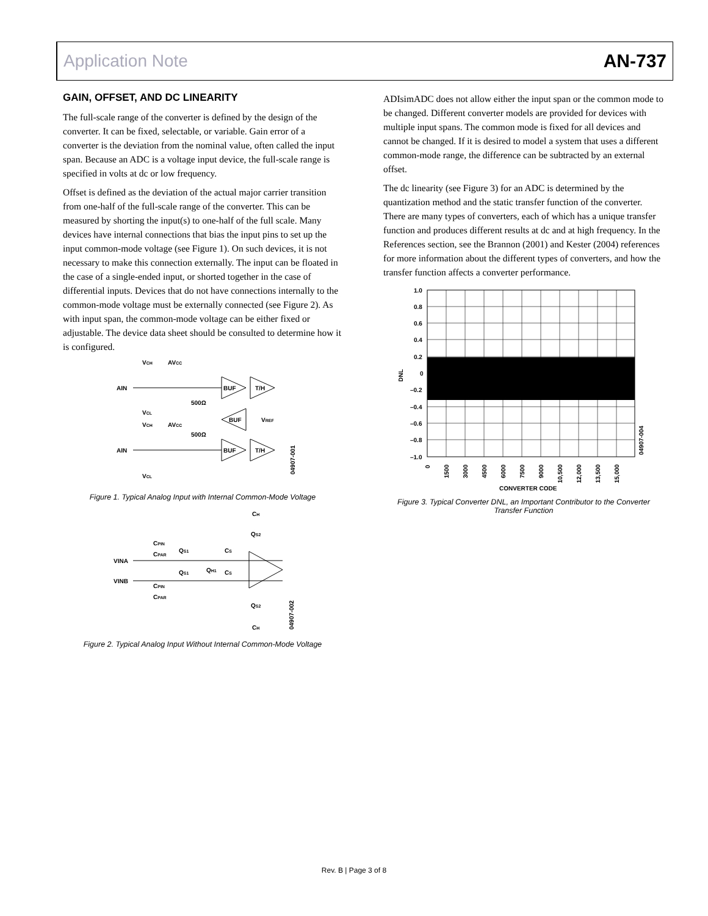Application Note AN-737
GAIN, OFFSET, AND DC LINEARITY
The full-scale range of the converter is defined by the design of the converter. It can be fixed, selectable, or variable. Gain error of a converter is the deviation from the nominal value, often called the input span. Because an ADC is a voltage input device, the full-scale range is specified in volts at dc or low frequency.
Offset is defined as the deviation of the actual major carrier transition from one-half of the full-scale range of the converter. This can be measured by shorting the input(s) to one-half of the full scale. Many devices have internal connections that bias the input pins to set up the input common-mode voltage (see Figure 1). On such devices, it is not necessary to make this connection externally. The input can be floated in the case of a single-ended input, or shorted together in the case of differential inputs. Devices that do not have connections internally to the common-mode voltage must be externally connected (see Figure 2). As with input span, the common-mode voltage can be either fixed or adjustable. The device data sheet should be consulted to determine how it is configured.
AIN
VCH
AVCC
VCL
VCH
AVCC
500Ω
500Ω
BUF
T/H
BUF
VREF
BUF
T/H
AIN
VCL
04907-001
Figure 1. Typical Analog Input with Internal Common-Mode Voltage
CH
QS2
CPIN
CPAR
QS1
CS
VINA
QS1
QH1
CS
VINB
CPIN
CPAR
QS2
CH
04907-002
Figure 2. Typical Analog Input Without Internal Common-Mode Voltage
ADIsimADC does not allow either the input span or the common mode to be changed. Different converter models are provided for devices with multiple input spans. The common mode is fixed for all devices and cannot be changed. If it is desired to model a system that uses a different common-mode range, the difference can be subtracted by an external offset.
The dc linearity (see Figure 3) for an ADC is determined by the quantization method and the static transfer function of the converter. There are many types of converters, each of which has a unique transfer function and produces different results at dc and at high frequency. In the References section, see the Brannon (2001) and Kester (2004) references for more information about the different types of converters, and how the transfer function affects a converter performance.
1.0
0.8
0.6
0.4
0.2
0
–0.2
–0.4
–0.6
–0.8
–1.0
DNL
0
1500
3000
4500
6000
7500
9000
10,500
12,000
13,500
15,000
CONVERTER CODE
04907-004
Figure 3. Typical Converter DNL, an Important Contributor to the Converter Transfer Function
Rev. B | Page 3 of 8